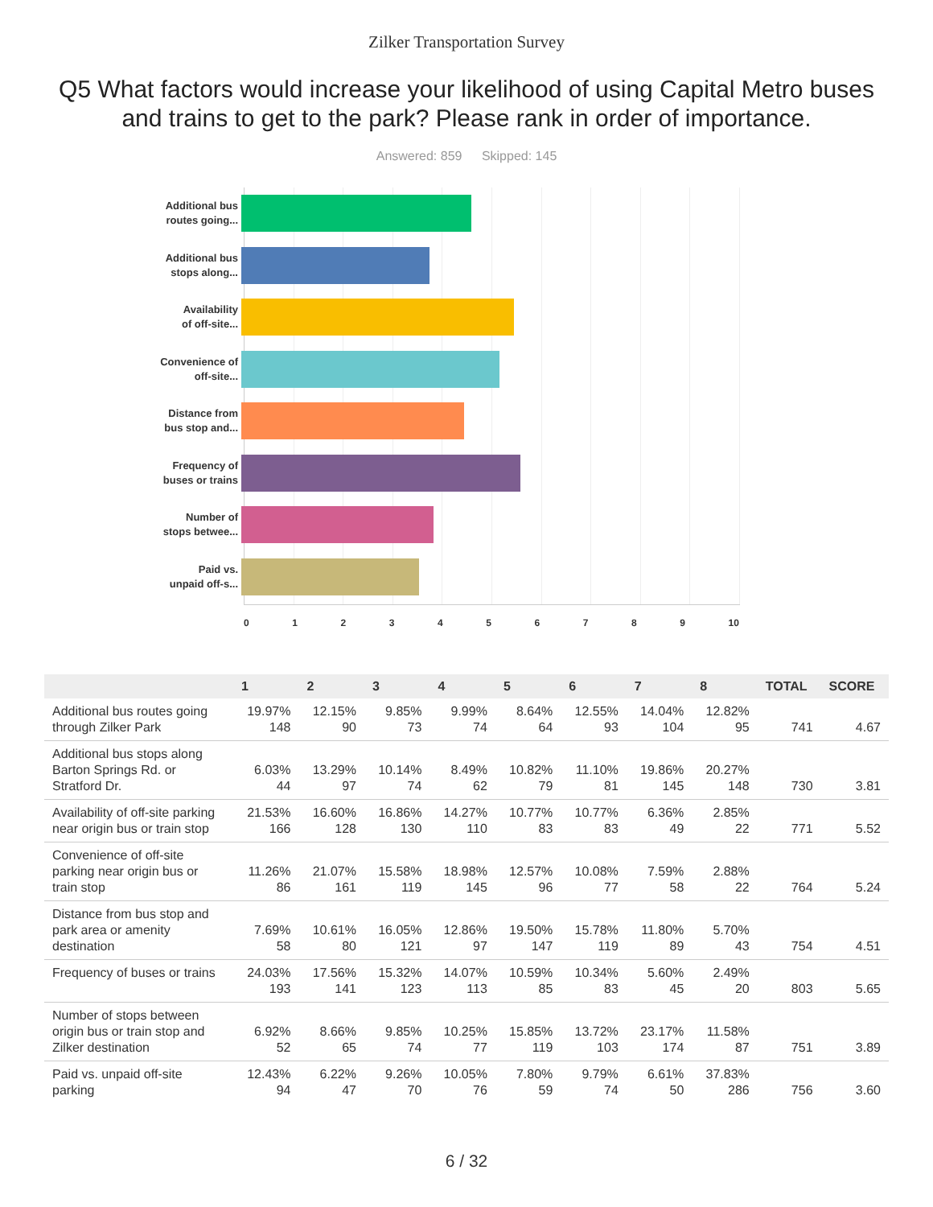Zilker Transportation Survey
Q5 What factors would increase your likelihood of using Capital Metro buses and trains to get to the park? Please rank in order of importance.
Answered: 859 Skipped: 145
Additional bus
routes going...
Additional bus
stops along...
Availability
of off-site...
Convenience of
off-site...
Distance from
bus stop and...
Frequency of
buses or trains
Number of
stops betwee...
Paid vs.
unpaid off-s...
0 1 2 3 4 5 6 7 8 9 10
| | 1 | 2 | 3 | 4 | 5 | 6 | 7 | 8 | TOTAL | SCORE |
| --- | --- | --- | --- | --- | --- | --- | --- | --- | --- | --- |
| Additional bus routes going through Zilker Park | 19.97% 148 | 12.15% 90 | 9.85% 73 | 9.99% 74 | 8.64% 64 | 12.55% 93 | 14.04% 104 | 12.82% 95 | 741 | 4.67 |
| Additional bus stops along Barton Springs Rd. or Stratford Dr. | 6.03% 44 | 13.29% 97 | 10.14% 74 | 8.49% 62 | 10.82% 79 | 11.10% 81 | 19.86% 145 | 20.27% 148 | 730 | 3.81 |
| Availability of off-site parking near origin bus or train stop | 21.53% 166 | 16.60% 128 | 16.86% 130 | 14.27% 110 | 10.77% 83 | 10.77% 83 | 6.36% 49 | 2.85% 22 | 771 | 5.52 |
| Convenience of off-site parking near origin bus or train stop | 11.26% 86 | 21.07% 161 | 15.58% 119 | 18.98% 145 | 12.57% 96 | 10.08% 77 | 7.59% 58 | 2.88% 22 | 764 | 5.24 |
| Distance from bus stop and park area or amenity destination | 7.69% 58 | 10.61% 80 | 16.05% 121 | 12.86% 97 | 19.50% 147 | 15.78% 119 | 11.80% 89 | 5.70% 43 | 754 | 4.51 |
| Frequency of buses or trains | 24.03% 193 | 17.56% 141 | 15.32% 123 | 14.07% 113 | 10.59% 85 | 10.34% 83 | 5.60% 45 | 2.49% 20 | 803 | 5.65 |
| Number of stops between origin bus or train stop and Zilker destination | 6.92% 52 | 8.66% 65 | 9.85% 74 | 10.25% 77 | 15.85% 119 | 13.72% 103 | 23.17% 174 | 11.58% 87 | 751 | 3.89 |
| Paid vs. unpaid off-site parking | 12.43% 94 | 6.22% 47 | 9.26% 70 | 10.05% 76 | 7.80% 59 | 9.79% 74 | 6.61% 50 | 37.83% 286 | 756 | 3.60 |
6 / 32